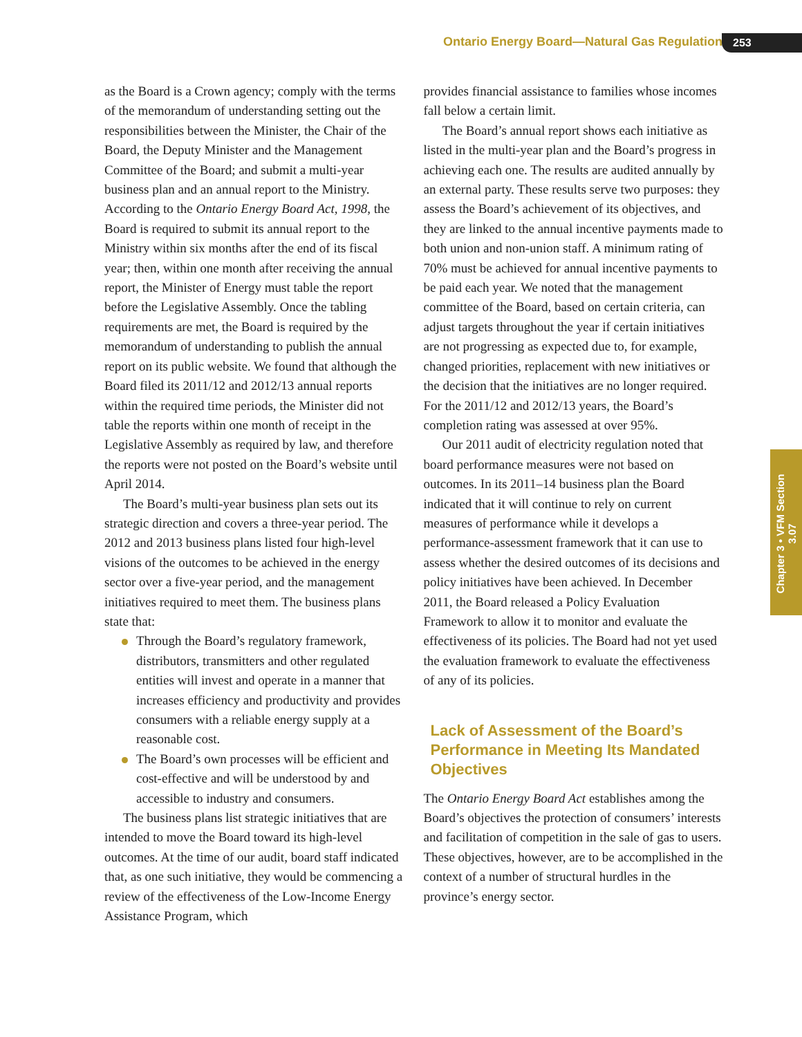Ontario Energy Board—Natural Gas Regulation 253
as the Board is a Crown agency; comply with the terms of the memorandum of understanding setting out the responsibilities between the Minister, the Chair of the Board, the Deputy Minister and the Management Committee of the Board; and submit a multi-year business plan and an annual report to the Ministry. According to the Ontario Energy Board Act, 1998, the Board is required to submit its annual report to the Ministry within six months after the end of its fiscal year; then, within one month after receiving the annual report, the Minister of Energy must table the report before the Legislative Assembly. Once the tabling requirements are met, the Board is required by the memorandum of understanding to publish the annual report on its public website. We found that although the Board filed its 2011/12 and 2012/13 annual reports within the required time periods, the Minister did not table the reports within one month of receipt in the Legislative Assembly as required by law, and therefore the reports were not posted on the Board’s website until April 2014.
The Board’s multi-year business plan sets out its strategic direction and covers a three-year period. The 2012 and 2013 business plans listed four high-level visions of the outcomes to be achieved in the energy sector over a five-year period, and the management initiatives required to meet them. The business plans state that:
Through the Board’s regulatory framework, distributors, transmitters and other regulated entities will invest and operate in a manner that increases efficiency and productivity and provides consumers with a reliable energy supply at a reasonable cost.
The Board’s own processes will be efficient and cost-effective and will be understood by and accessible to industry and consumers.
The business plans list strategic initiatives that are intended to move the Board toward its high-level outcomes. At the time of our audit, board staff indicated that, as one such initiative, they would be commencing a review of the effectiveness of the Low-Income Energy Assistance Program, which
provides financial assistance to families whose incomes fall below a certain limit.
The Board’s annual report shows each initiative as listed in the multi-year plan and the Board’s progress in achieving each one. The results are audited annually by an external party. These results serve two purposes: they assess the Board’s achievement of its objectives, and they are linked to the annual incentive payments made to both union and non-union staff. A minimum rating of 70% must be achieved for annual incentive payments to be paid each year. We noted that the management committee of the Board, based on certain criteria, can adjust targets throughout the year if certain initiatives are not progressing as expected due to, for example, changed priorities, replacement with new initiatives or the decision that the initiatives are no longer required. For the 2011/12 and 2012/13 years, the Board’s completion rating was assessed at over 95%.
Our 2011 audit of electricity regulation noted that board performance measures were not based on outcomes. In its 2011–14 business plan the Board indicated that it will continue to rely on current measures of performance while it develops a performance-assessment framework that it can use to assess whether the desired outcomes of its decisions and policy initiatives have been achieved. In December 2011, the Board released a Policy Evaluation Framework to allow it to monitor and evaluate the effectiveness of its policies. The Board had not yet used the evaluation framework to evaluate the effectiveness of any of its policies.
Lack of Assessment of the Board’s Performance in Meeting Its Mandated Objectives
The Ontario Energy Board Act establishes among the Board’s objectives the protection of consumers’ interests and facilitation of competition in the sale of gas to users. These objectives, however, are to be accomplished in the context of a number of structural hurdles in the province’s energy sector.
Chapter 3 • VFM Section 3.07